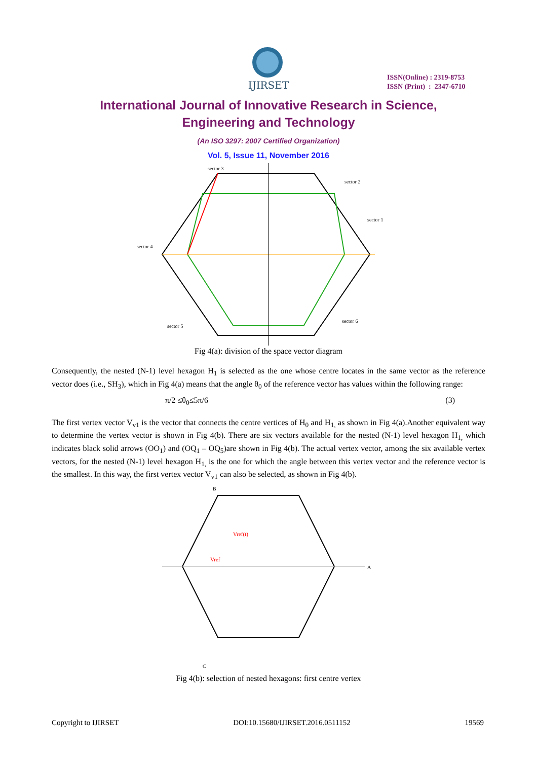IJIRSET
ISSN(Online) : 2319-8753
ISSN (Print) : 2347-6710
International Journal of Innovative Research in Science,
Engineering and Technology
(An ISO 3297: 2007 Certified Organization)
Vol. 5, Issue 11, November 2016
sector 3
sector 2
sector 1
sector 4
sector 5
sector 6
Fig 4(a): division of the space vector diagram
Consequently, the nested (N-1) level hexagon H<sub>1</sub> is selected as the one whose centre locates in the same vector as the reference vector does (i.e., SH<sub>3</sub>), which in Fig 4(a) means that the angle θ<sub>0</sub> of the reference vector has values within the following range:
π/2 ≤θ<sub>0</sub>≤5π/6 (3)
The first vertex vector V<sub>v1</sub> is the vector that connects the centre vertices of H<sub>0</sub> and H<sub>1,</sub> as shown in Fig 4(a).Another equivalent way to determine the vertex vector is shown in Fig 4(b). There are six vectors available for the nested (N-1) level hexagon H<sub>1,</sub> which indicates black solid arrows (OO<sub>1</sub>) and (OQ<sub>1</sub> – OQ<sub>5</sub>)are shown in Fig 4(b). The actual vertex vector, among the six available vertex vectors, for the nested (N-1) level hexagon H<sub>1,</sub> is the one for which the angle between this vertex vector and the reference vector is the smallest. In this way, the first vertex vector V<sub>v1</sub> can also be selected, as shown in Fig 4(b).
B
A
C
Vref(t)
Vref
Fig 4(b): selection of nested hexagons: first centre vertex
Copyright to IJIRSET DOI:10.15680/IJIRSET.2016.0511152 19569